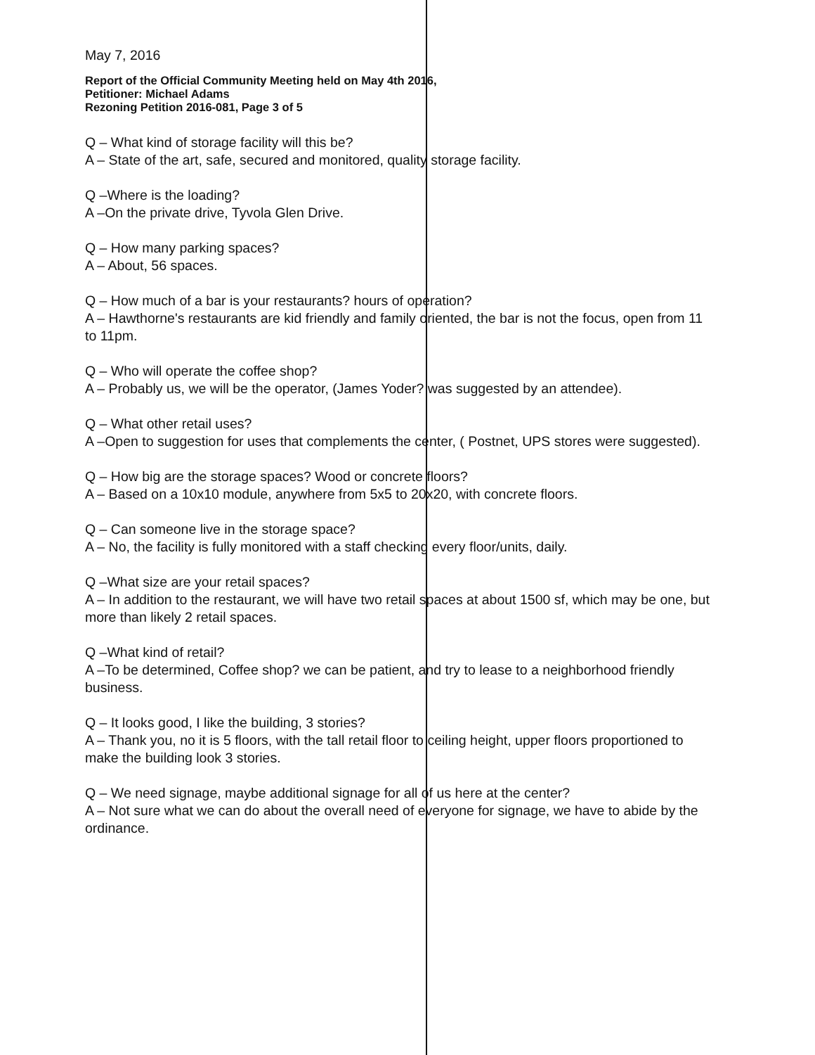May 7, 2016
Report of the Official Community Meeting held on May 4th 2016,
Petitioner: Michael Adams
Rezoning Petition 2016-081, Page 3 of 5
Q – What kind of storage facility will this be?
A – State of the art, safe, secured and monitored, quality storage facility.
Q –Where is the loading?
A –On the private drive, Tyvola Glen Drive.
Q – How many parking spaces?
A – About, 56 spaces.
Q – How much of a bar is your restaurants? hours of operation?
A – Hawthorne's restaurants are kid friendly and family oriented, the bar is not the focus, open from 11 to 11pm.
Q – Who will operate the coffee shop?
A – Probably us, we will be the operator, (James Yoder? was suggested by an attendee).
Q – What other retail uses?
A –Open to suggestion for uses that complements the center, ( Postnet, UPS stores were suggested).
Q – How big are the storage spaces? Wood or concrete floors?
A – Based on a 10x10 module, anywhere from 5x5 to 20x20, with concrete floors.
Q – Can someone live in the storage space?
A – No, the facility is fully monitored with a staff checking every floor/units, daily.
Q –What size are your retail spaces?
A – In addition to the restaurant, we will have two retail spaces at about 1500 sf, which may be one, but more than likely 2 retail spaces.
Q –What kind of retail?
A –To be determined, Coffee shop? we can be patient, and try to lease to a neighborhood friendly business.
Q – It looks good, I like the building, 3 stories?
A – Thank you, no it is 5 floors, with the tall retail floor to ceiling height, upper floors proportioned to make the building look 3 stories.
Q – We need signage, maybe additional signage for all of us here at the center?
A – Not sure what we can do about the overall need of everyone for signage, we have to abide by the ordinance.